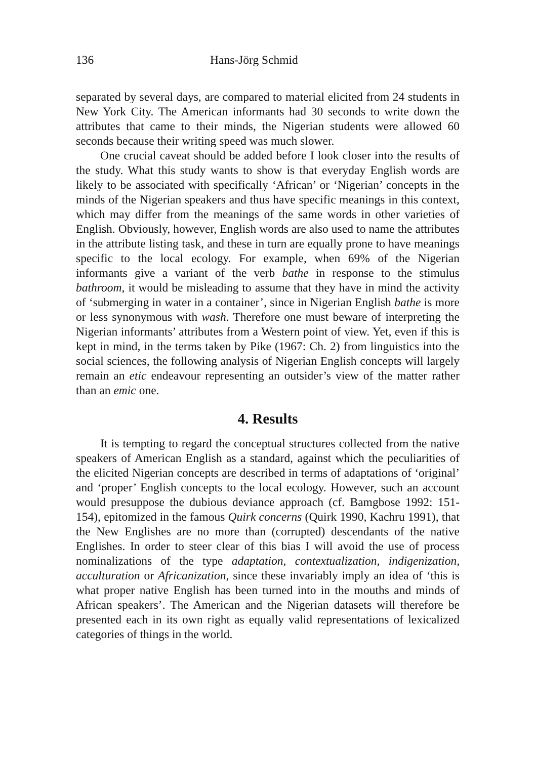136 Hans-Jörg Schmid
separated by several days, are compared to material elicited from 24 students in New York City. The American informants had 30 seconds to write down the attributes that came to their minds, the Nigerian students were allowed 60 seconds because their writing speed was much slower.
One crucial caveat should be added before I look closer into the results of the study. What this study wants to show is that everyday English words are likely to be associated with specifically ‘African’ or ‘Nigerian’ concepts in the minds of the Nigerian speakers and thus have specific meanings in this context, which may differ from the meanings of the same words in other varieties of English. Obviously, however, English words are also used to name the attributes in the attribute listing task, and these in turn are equally prone to have meanings specific to the local ecology. For example, when 69% of the Nigerian informants give a variant of the verb bathe in response to the stimulus bathroom, it would be misleading to assume that they have in mind the activity of ‘submerging in water in a container’, since in Nigerian English bathe is more or less synonymous with wash. Therefore one must beware of interpreting the Nigerian informants’ attributes from a Western point of view. Yet, even if this is kept in mind, in the terms taken by Pike (1967: Ch. 2) from linguistics into the social sciences, the following analysis of Nigerian English concepts will largely remain an etic endeavour representing an outsider’s view of the matter rather than an emic one.
4. Results
It is tempting to regard the conceptual structures collected from the native speakers of American English as a standard, against which the peculiarities of the elicited Nigerian concepts are described in terms of adaptations of ‘original’ and ‘proper’ English concepts to the local ecology. However, such an account would presuppose the dubious deviance approach (cf. Bamgbose 1992: 151-154), epitomized in the famous Quirk concerns (Quirk 1990, Kachru 1991), that the New Englishes are no more than (corrupted) descendants of the native Englishes. In order to steer clear of this bias I will avoid the use of process nominalizations of the type adaptation, contextualization, indigenization, acculturation or Africanization, since these invariably imply an idea of ‘this is what proper native English has been turned into in the mouths and minds of African speakers’. The American and the Nigerian datasets will therefore be presented each in its own right as equally valid representations of lexicalized categories of things in the world.